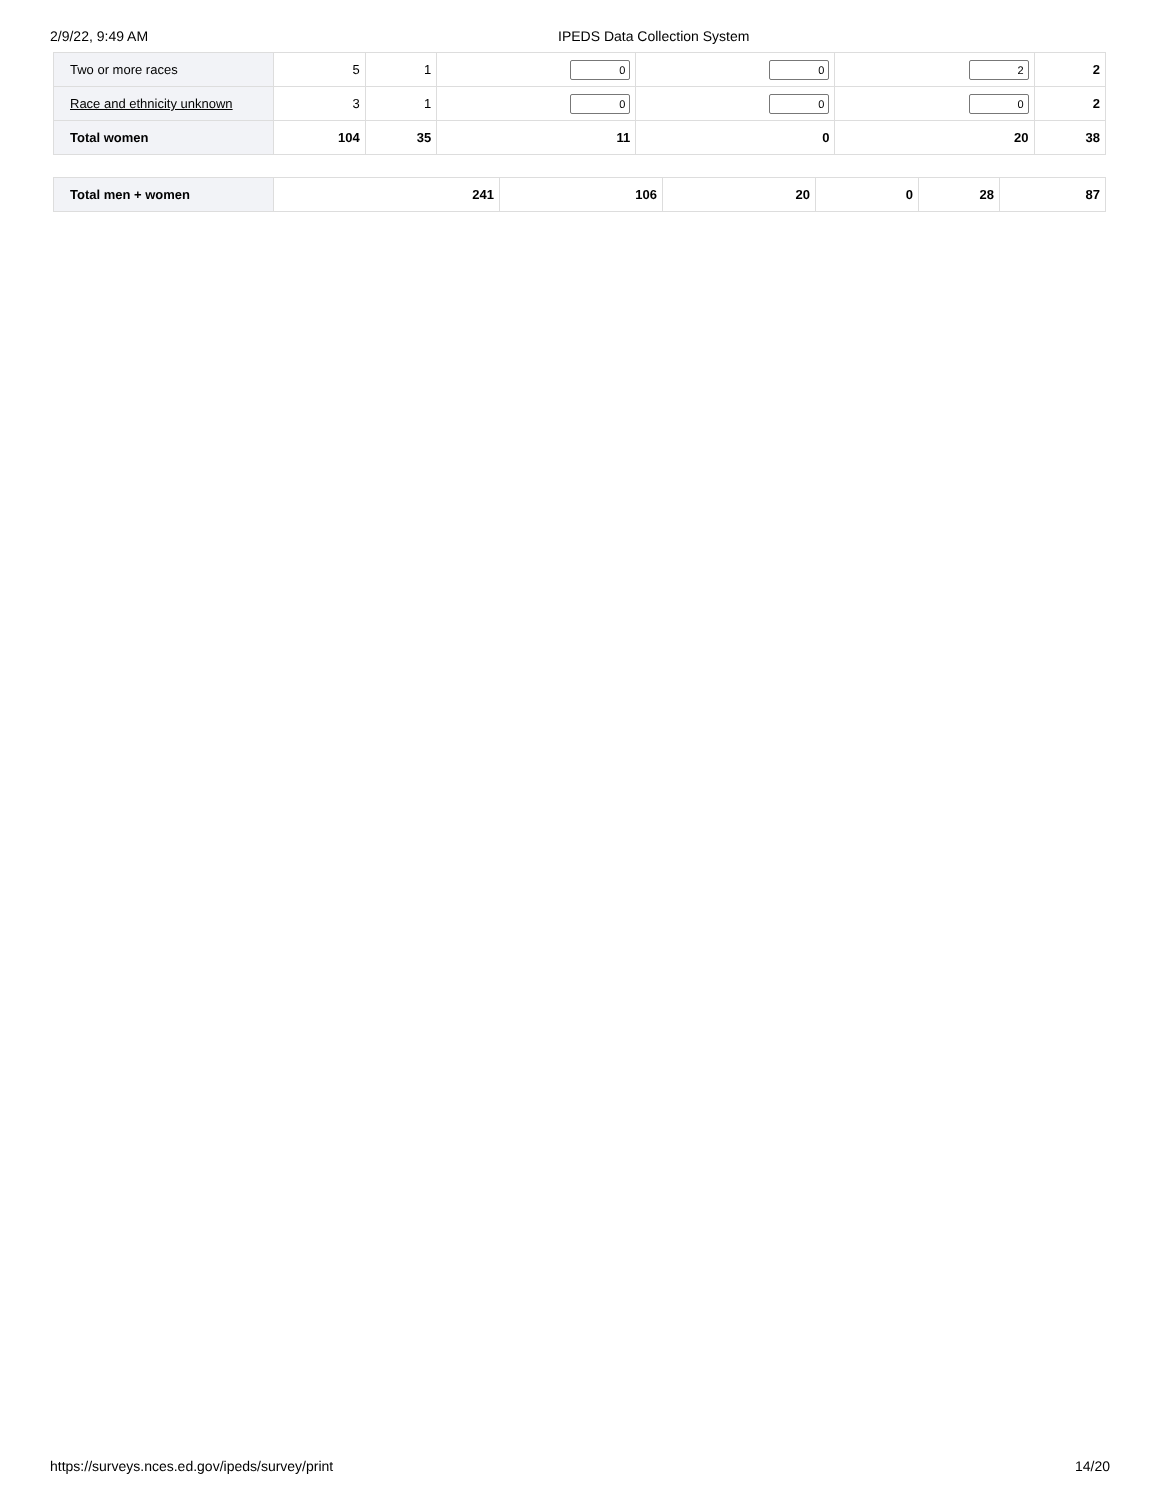2/9/22, 9:49 AM IPEDS Data Collection System
| Two or more races | 5 | 1 | 0 | 0 | 2 | 2 |
| Race and ethnicity unknown | 3 | 1 | 0 | 0 | 0 | 2 |
| Total women | 104 | 35 | 11 | 0 | 20 | 38 |
| Total men + women | 241 | 106 | 20 | 0 | 28 | 87 |
https://surveys.nces.ed.gov/ipeds/survey/print 14/20